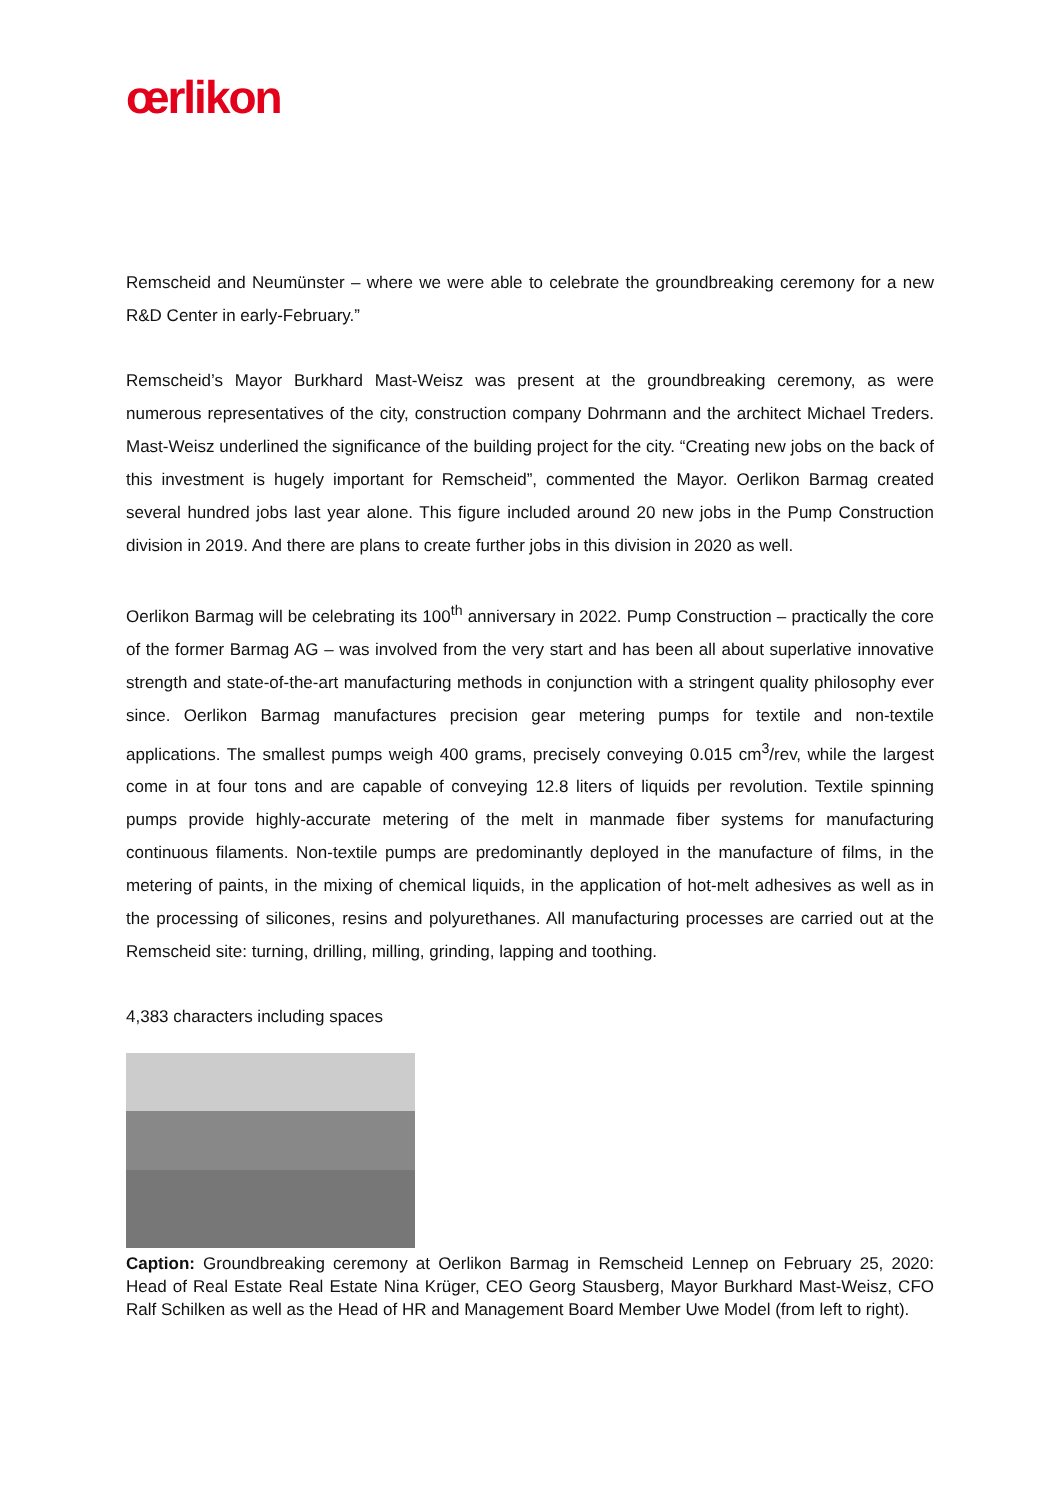œrlikon
Remscheid and Neumünster – where we were able to celebrate the groundbreaking ceremony for a new R&D Center in early-February.”
Remscheid’s Mayor Burkhard Mast-Weisz was present at the groundbreaking ceremony, as were numerous representatives of the city, construction company Dohrmann and the architect Michael Treders. Mast-Weisz underlined the significance of the building project for the city. “Creating new jobs on the back of this investment is hugely important for Remscheid”, commented the Mayor. Oerlikon Barmag created several hundred jobs last year alone. This figure included around 20 new jobs in the Pump Construction division in 2019. And there are plans to create further jobs in this division in 2020 as well.
Oerlikon Barmag will be celebrating its 100<sup>th</sup> anniversary in 2022. Pump Construction – practically the core of the former Barmag AG – was involved from the very start and has been all about superlative innovative strength and state-of-the-art manufacturing methods in conjunction with a stringent quality philosophy ever since. Oerlikon Barmag manufactures precision gear metering pumps for textile and non-textile applications. The smallest pumps weigh 400 grams, precisely conveying 0.015 cm<sup>3</sup>/rev, while the largest come in at four tons and are capable of conveying 12.8 liters of liquids per revolution. Textile spinning pumps provide highly-accurate metering of the melt in manmade fiber systems for manufacturing continuous filaments. Non-textile pumps are predominantly deployed in the manufacture of films, in the metering of paints, in the mixing of chemical liquids, in the application of hot-melt adhesives as well as in the processing of silicones, resins and polyurethanes. All manufacturing processes are carried out at the Remscheid site: turning, drilling, milling, grinding, lapping and toothing.
4,383 characters including spaces
Caption: Groundbreaking ceremony at Oerlikon Barmag in Remscheid Lennep on February 25, 2020: Head of Real Estate Real Estate Nina Krüger, CEO Georg Stausberg, Mayor Burkhard Mast-Weisz, CFO Ralf Schilken as well as the Head of HR and Management Board Member Uwe Model (from left to right).